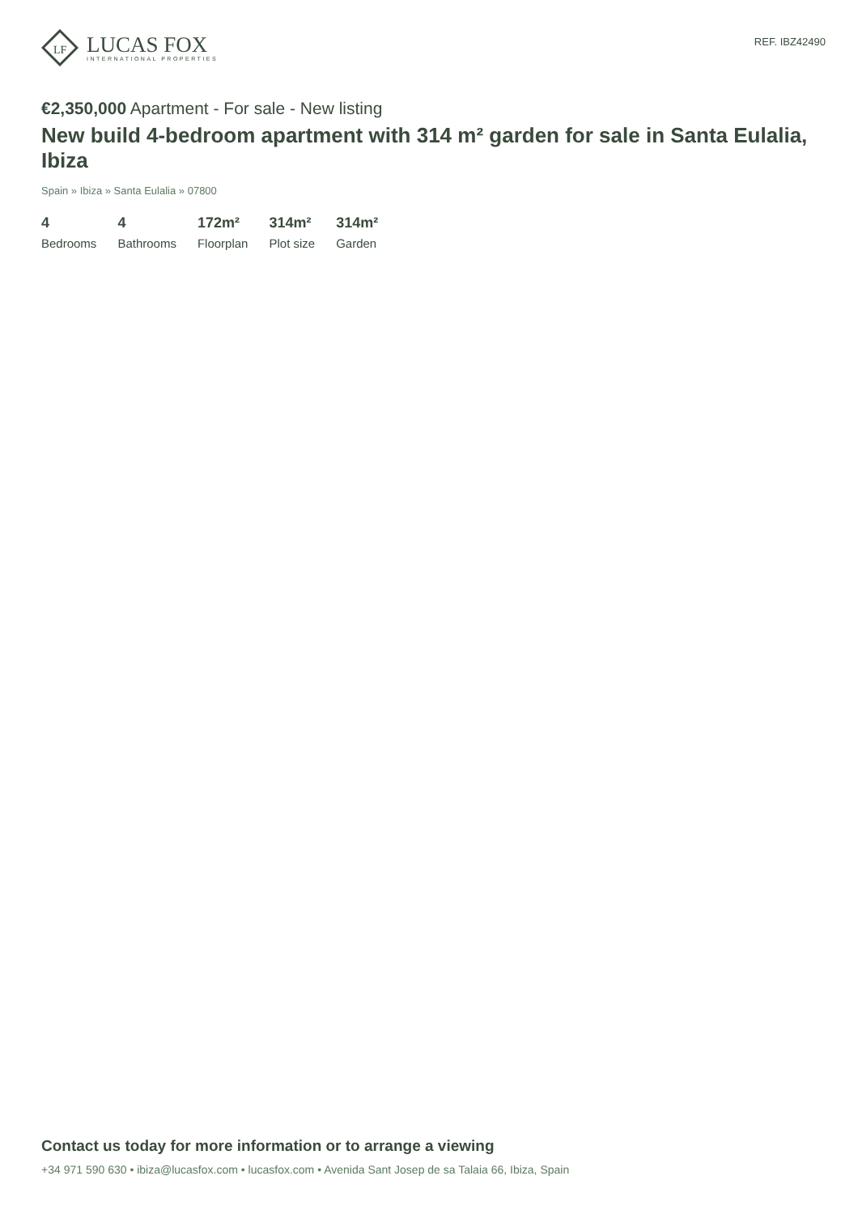LF
LUCAS FOX
INTERNATIONAL PROPERTIES
REF. IBZ42490
€2,350,000 Apartment - For sale - New listing
New build 4-bedroom apartment with 314 m² garden for sale in Santa Eulalia, Ibiza
Spain » Ibiza » Santa Eulalia » 07800
4
Bedrooms
4
Bathrooms
172m²
Floorplan
314m²
Plot size
314m²
Garden
Contact us today for more information or to arrange a viewing
+34 971 590 630 • ibiza@lucasfox.com • lucasfox.com • Avenida Sant Josep de sa Talaia 66, Ibiza, Spain